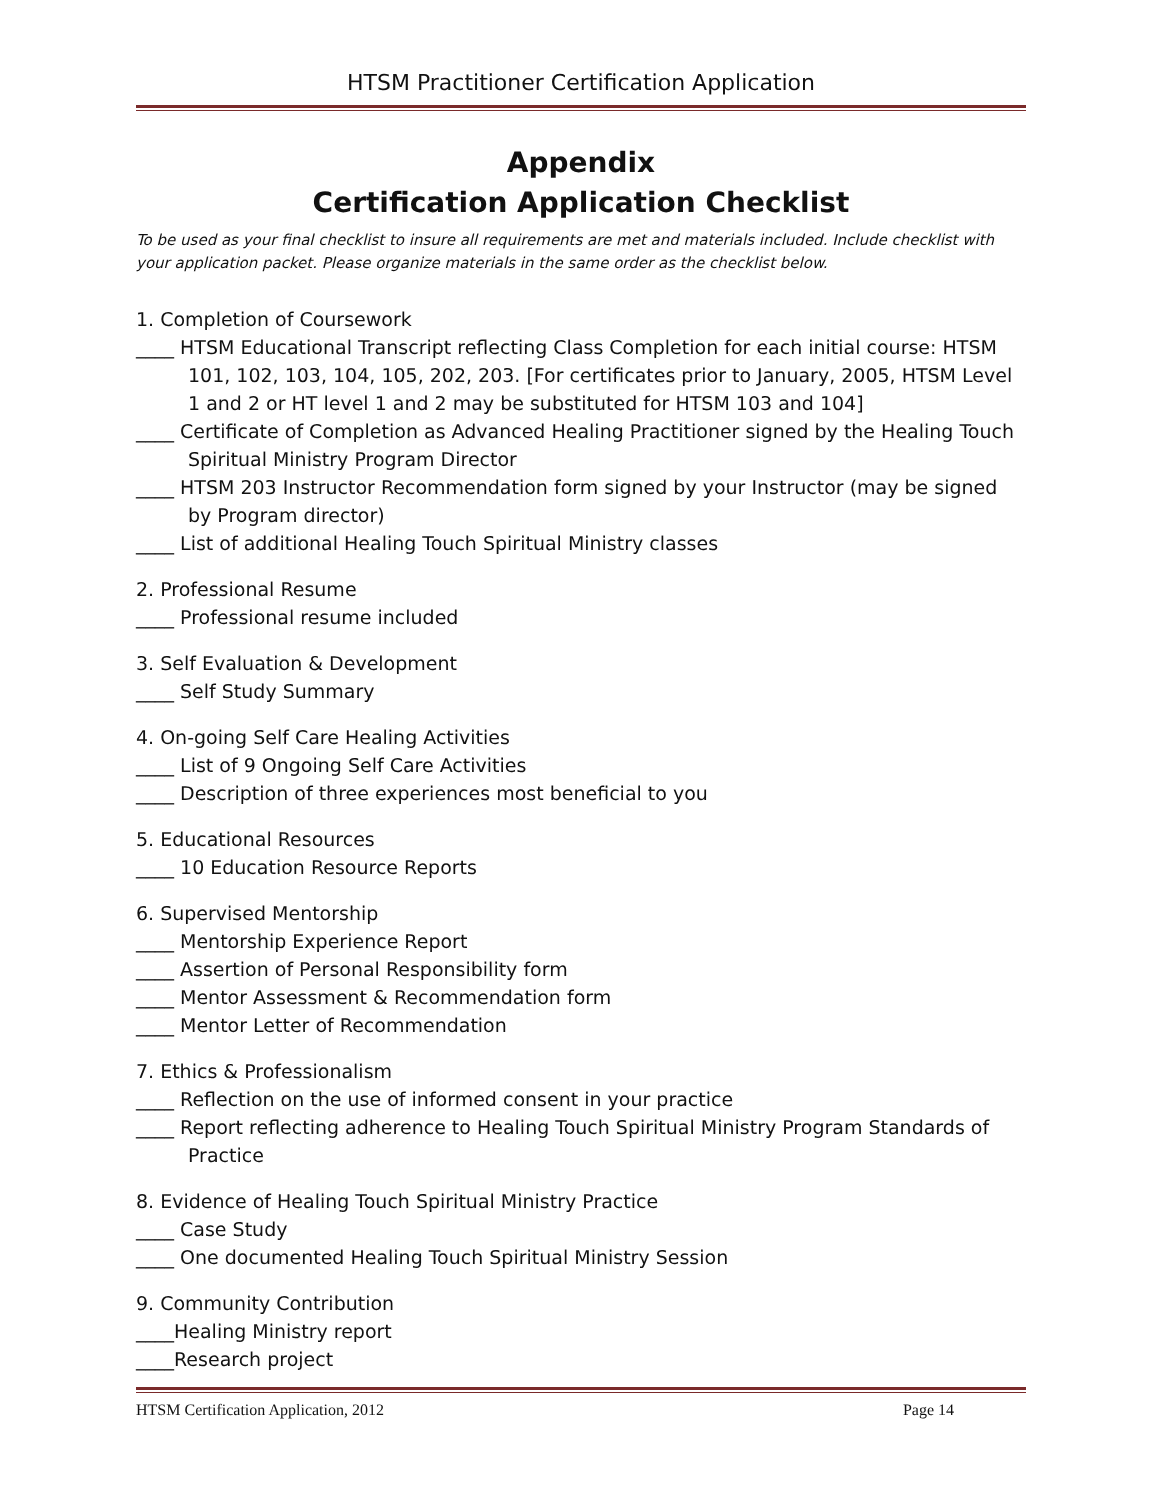HTSM Practitioner Certification Application
Appendix
Certification Application Checklist
To be used as your final checklist to insure all requirements are met and materials included. Include checklist with your application packet. Please organize materials in the same order as the checklist below.
1. Completion of Coursework
____ HTSM Educational Transcript reflecting Class Completion for each initial course: HTSM 101, 102, 103, 104, 105, 202, 203. [For certificates prior to January, 2005, HTSM Level 1 and 2 or HT level 1 and 2 may be substituted for HTSM 103 and 104]
____ Certificate of Completion as Advanced Healing Practitioner signed by the Healing Touch Spiritual Ministry Program Director
____ HTSM 203 Instructor Recommendation form signed by your Instructor (may be signed by Program director)
____ List of additional Healing Touch Spiritual Ministry classes
2. Professional Resume
____ Professional resume included
3. Self Evaluation & Development
____ Self Study Summary
4. On-going Self Care Healing Activities
____ List of 9 Ongoing Self Care Activities
____ Description of three experiences most beneficial to you
5. Educational Resources
____ 10 Education Resource Reports
6. Supervised Mentorship
____ Mentorship Experience Report
____ Assertion of Personal Responsibility form
____ Mentor Assessment & Recommendation form
____ Mentor Letter of Recommendation
7. Ethics & Professionalism
____ Reflection on the use of informed consent in your practice
____ Report reflecting adherence to Healing Touch Spiritual Ministry Program Standards of Practice
8. Evidence of Healing Touch Spiritual Ministry Practice
____ Case Study
____ One documented Healing Touch Spiritual Ministry Session
9. Community Contribution
____Healing Ministry report
____Research project
HTSM Certification Application, 2012 Page 14